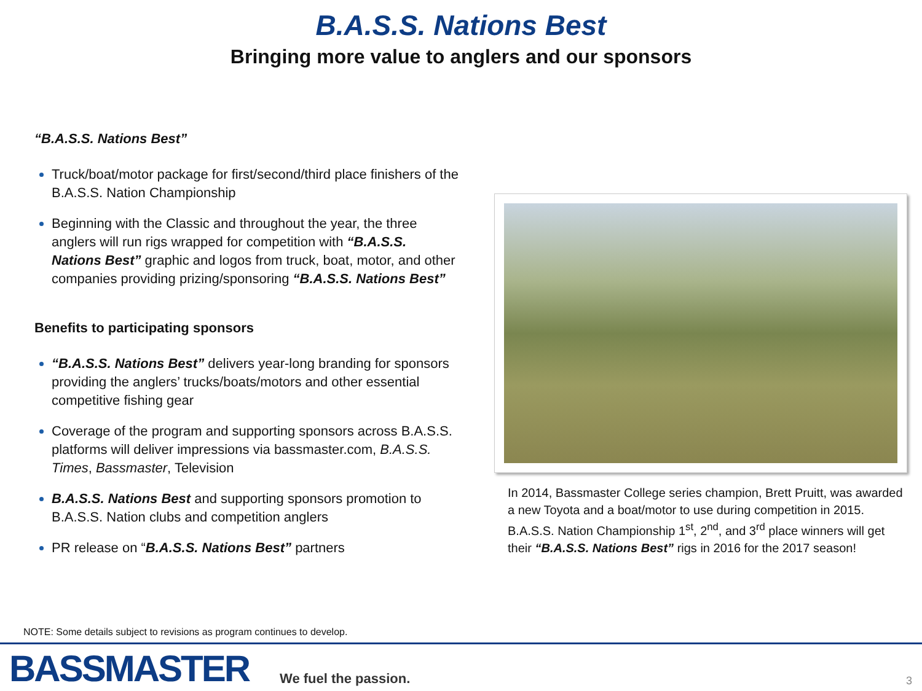B.A.S.S. Nations Best
Bringing more value to anglers and our sponsors
“B.A.S.S. Nations Best”
Truck/boat/motor package for first/second/third place finishers of the B.A.S.S. Nation Championship
Beginning with the Classic and throughout the year, the three anglers will run rigs wrapped for competition with “B.A.S.S. Nations Best” graphic and logos from truck, boat, motor, and other companies providing prizing/sponsoring “B.A.S.S. Nations Best”
Benefits to participating sponsors
“B.A.S.S. Nations Best” delivers year-long branding for sponsors providing the anglers’ trucks/boats/motors and other essential competitive fishing gear
Coverage of the program and supporting sponsors across B.A.S.S. platforms will deliver impressions via bassmaster.com, B.A.S.S. Times, Bassmaster, Television
B.A.S.S. Nations Best and supporting sponsors promotion to B.A.S.S. Nation clubs and competition anglers
PR release on “B.A.S.S. Nations Best” partners
In 2014, Bassmaster College series champion, Brett Pruitt, was awarded a new Toyota and a boat/motor to use during competition in 2015. B.A.S.S. Nation Championship 1<sup>st</sup>, 2<sup>nd</sup>, and 3<sup>rd</sup> place winners will get their “B.A.S.S. Nations Best” rigs in 2016 for the 2017 season!
NOTE: Some details subject to revisions as program continues to develop.
BASSMASTER We fuel the passion.
3